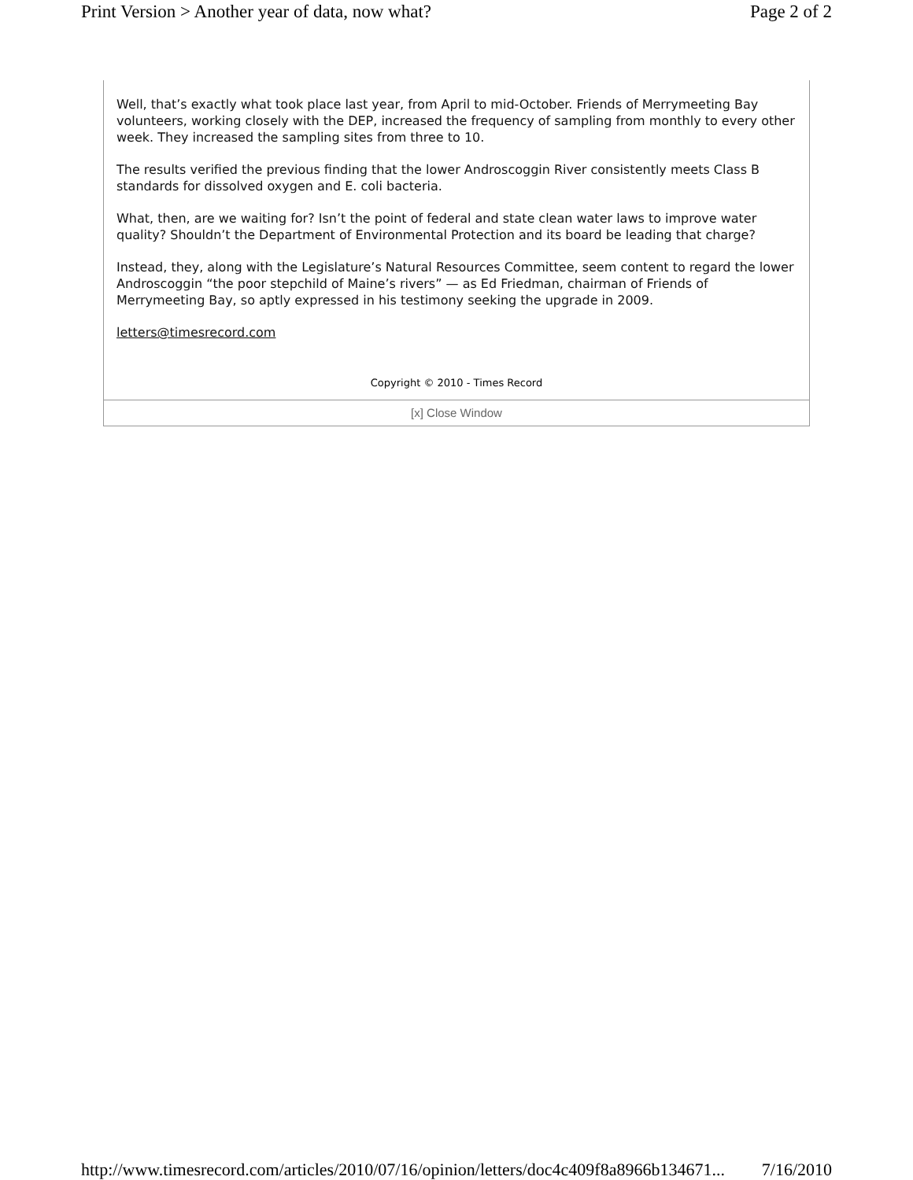Print Version > Another year of data, now what? Page 2 of 2
Well, that’s exactly what took place last year, from April to mid-October. Friends of Merrymeeting Bay volunteers, working closely with the DEP, increased the frequency of sampling from monthly to every other week. They increased the sampling sites from three to 10.
The results verified the previous finding that the lower Androscoggin River consistently meets Class B standards for dissolved oxygen and E. coli bacteria.
What, then, are we waiting for? Isn’t the point of federal and state clean water laws to improve water quality? Shouldn’t the Department of Environmental Protection and its board be leading that charge?
Instead, they, along with the Legislature’s Natural Resources Committee, seem content to regard the lower Androscoggin “the poor stepchild of Maine’s rivers” — as Ed Friedman, chairman of Friends of Merrymeeting Bay, so aptly expressed in his testimony seeking the upgrade in 2009.
letters@timesrecord.com
Copyright © 2010 - Times Record
[x] Close Window
http://www.timesrecord.com/articles/2010/07/16/opinion/letters/doc4c409f8a8966b134671... 7/16/2010